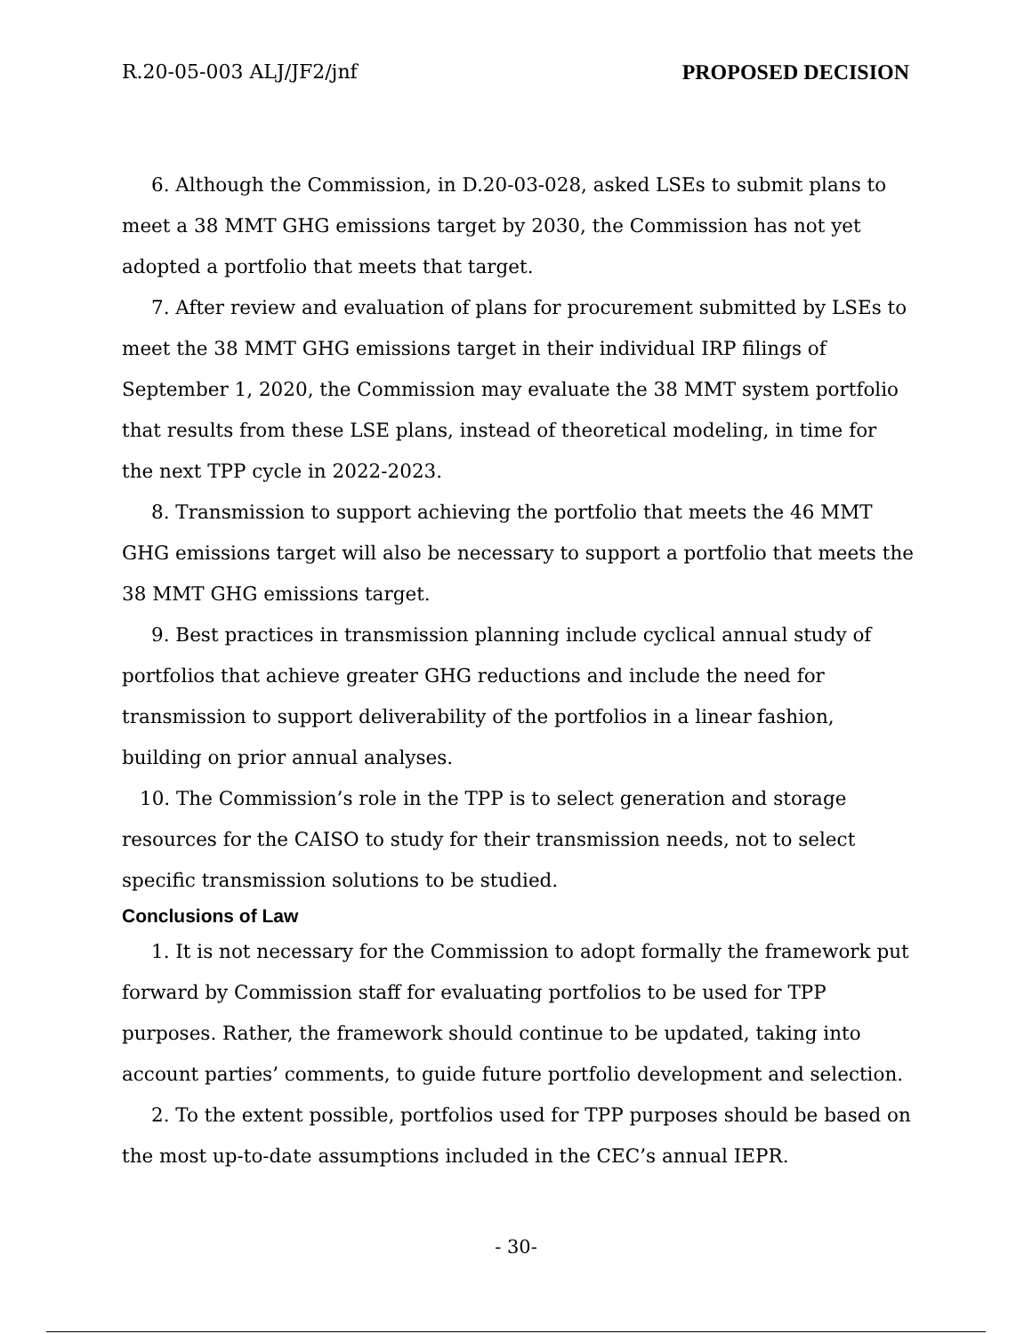R.20-05-003 ALJ/JF2/jnf PROPOSED DECISION
6. Although the Commission, in D.20-03-028, asked LSEs to submit plans to meet a 38 MMT GHG emissions target by 2030, the Commission has not yet adopted a portfolio that meets that target.
7. After review and evaluation of plans for procurement submitted by LSEs to meet the 38 MMT GHG emissions target in their individual IRP filings of September 1, 2020, the Commission may evaluate the 38 MMT system portfolio that results from these LSE plans, instead of theoretical modeling, in time for the next TPP cycle in 2022-2023.
8. Transmission to support achieving the portfolio that meets the 46 MMT GHG emissions target will also be necessary to support a portfolio that meets the 38 MMT GHG emissions target.
9. Best practices in transmission planning include cyclical annual study of portfolios that achieve greater GHG reductions and include the need for transmission to support deliverability of the portfolios in a linear fashion, building on prior annual analyses.
10. The Commission’s role in the TPP is to select generation and storage resources for the CAISO to study for their transmission needs, not to select specific transmission solutions to be studied.
Conclusions of Law
1. It is not necessary for the Commission to adopt formally the framework put forward by Commission staff for evaluating portfolios to be used for TPP purposes. Rather, the framework should continue to be updated, taking into account parties’ comments, to guide future portfolio development and selection.
2. To the extent possible, portfolios used for TPP purposes should be based on the most up-to-date assumptions included in the CEC’s annual IEPR.
- 30-